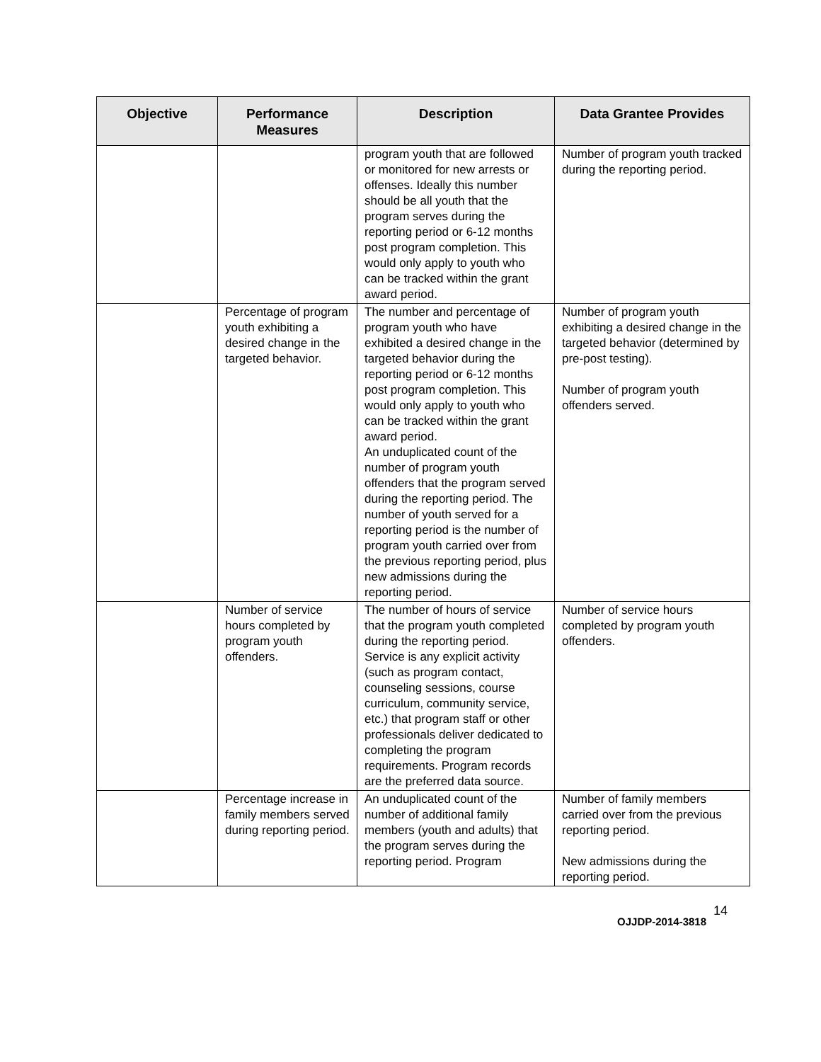| Objective | Performance Measures | Description | Data Grantee Provides |
| --- | --- | --- | --- |
| | | program youth that are followed or monitored for new arrests or offenses. Ideally this number should be all youth that the program serves during the reporting period or 6-12 months post program completion. This would only apply to youth who can be tracked within the grant award period. | Number of program youth tracked during the reporting period. |
| | Percentage of program youth exhibiting a desired change in the targeted behavior. | The number and percentage of program youth who have exhibited a desired change in the targeted behavior during the reporting period or 6-12 months post program completion. This would only apply to youth who can be tracked within the grant award period. An unduplicated count of the number of program youth offenders that the program served during the reporting period. The number of youth served for a reporting period is the number of program youth carried over from the previous reporting period, plus new admissions during the reporting period. | Number of program youth exhibiting a desired change in the targeted behavior (determined by pre-post testing). Number of program youth offenders served. |
| | Number of service hours completed by program youth offenders. | The number of hours of service that the program youth completed during the reporting period. Service is any explicit activity (such as program contact, counseling sessions, course curriculum, community service, etc.) that program staff or other professionals deliver dedicated to completing the program requirements. Program records are the preferred data source. | Number of service hours completed by program youth offenders. |
| | Percentage increase in family members served during reporting period. | An unduplicated count of the number of additional family members (youth and adults) that the program serves during the reporting period. Program | Number of family members carried over from the previous reporting period. New admissions during the reporting period. |
14
OJJDP-2014-3818